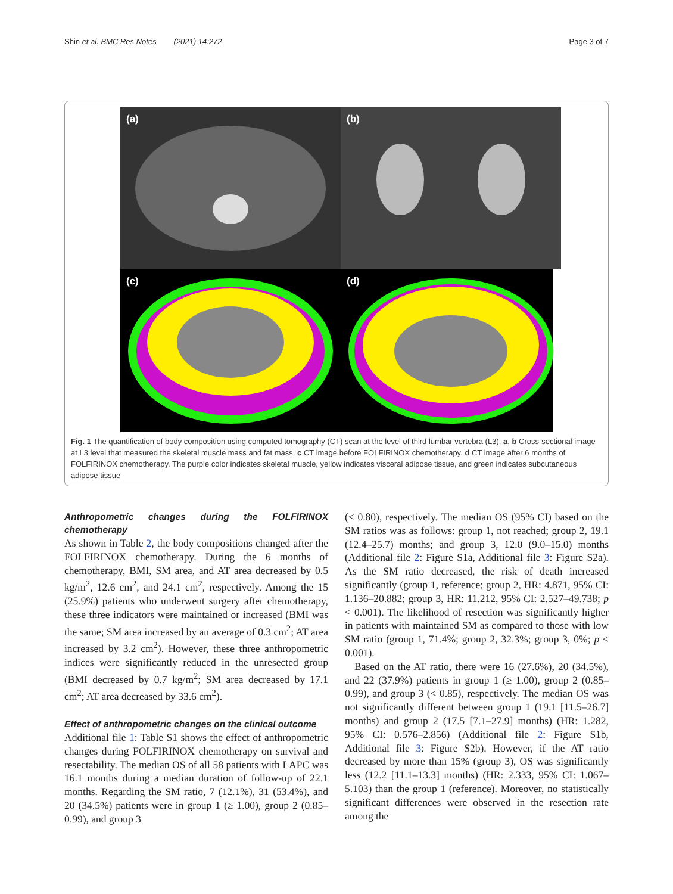Shin et al. BMC Res Notes (2021) 14:272
Page 3 of 7
(a)
(b)
(c)
(d)
Fig. 1 The quantification of body composition using computed tomography (CT) scan at the level of third lumbar vertebra (L3). a, b Cross-sectional image at L3 level that measured the skeletal muscle mass and fat mass. c CT image before FOLFIRINOX chemotherapy. d CT image after 6 months of FOLFIRINOX chemotherapy. The purple color indicates skeletal muscle, yellow indicates visceral adipose tissue, and green indicates subcutaneous adipose tissue
Anthropometric changes during the FOLFIRINOX chemotherapy
As shown in Table 2, the body compositions changed after the FOLFIRINOX chemotherapy. During the 6 months of chemotherapy, BMI, SM area, and AT area decreased by 0.5 kg/m<sup>2</sup>, 12.6 cm<sup>2</sup>, and 24.1 cm<sup>2</sup>, respectively. Among the 15 (25.9%) patients who underwent surgery after chemotherapy, these three indicators were maintained or increased (BMI was the same; SM area increased by an average of 0.3 cm<sup>2</sup>; AT area increased by 3.2 cm<sup>2</sup>). However, these three anthropometric indices were significantly reduced in the unresected group (BMI decreased by 0.7 kg/m<sup>2</sup>; SM area decreased by 17.1 cm<sup>2</sup>; AT area decreased by 33.6 cm<sup>2</sup>).
Effect of anthropometric changes on the clinical outcome
Additional file 1: Table S1 shows the effect of anthropometric changes during FOLFIRINOX chemotherapy on survival and resectability. The median OS of all 58 patients with LAPC was 16.1 months during a median duration of follow-up of 22.1 months. Regarding the SM ratio, 7 (12.1%), 31 (53.4%), and 20 (34.5%) patients were in group 1 (≥ 1.00), group 2 (0.85–0.99), and group 3
(< 0.80), respectively. The median OS (95% CI) based on the SM ratios was as follows: group 1, not reached; group 2, 19.1 (12.4–25.7) months; and group 3, 12.0 (9.0–15.0) months (Additional file 2: Figure S1a, Additional file 3: Figure S2a). As the SM ratio decreased, the risk of death increased significantly (group 1, reference; group 2, HR: 4.871, 95% CI: 1.136–20.882; group 3, HR: 11.212, 95% CI: 2.527–49.738; p < 0.001). The likelihood of resection was significantly higher in patients with maintained SM as compared to those with low SM ratio (group 1, 71.4%; group 2, 32.3%; group 3, 0%; p < 0.001).
Based on the AT ratio, there were 16 (27.6%), 20 (34.5%), and 22 (37.9%) patients in group 1 (≥ 1.00), group 2 (0.85–0.99), and group 3 (< 0.85), respectively. The median OS was not significantly different between group 1 (19.1 [11.5–26.7] months) and group 2 (17.5 [7.1–27.9] months) (HR: 1.282, 95% CI: 0.576–2.856) (Additional file 2: Figure S1b, Additional file 3: Figure S2b). However, if the AT ratio decreased by more than 15% (group 3), OS was significantly less (12.2 [11.1–13.3] months) (HR: 2.333, 95% CI: 1.067–5.103) than the group 1 (reference). Moreover, no statistically significant differences were observed in the resection rate among the